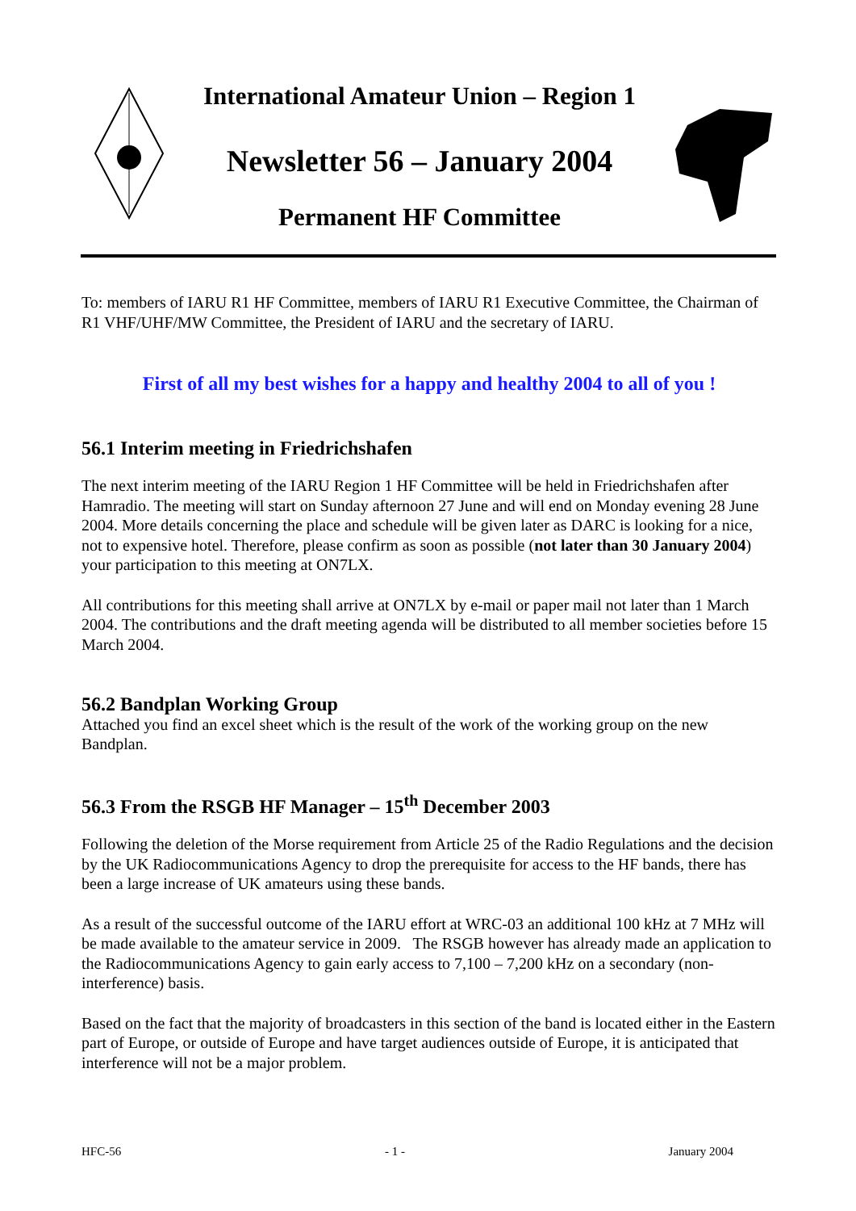International Amateur Union – Region 1
Newsletter 56 – January 2004
Permanent HF Committee
To: members of IARU R1 HF Committee, members of IARU R1 Executive Committee, the Chairman of R1 VHF/UHF/MW Committee, the President of IARU and the secretary of IARU.
First of all my best wishes for a happy and healthy 2004 to all of you !
56.1 Interim meeting in Friedrichshafen
The next interim meeting of the IARU Region 1 HF Committee will be held in Friedrichshafen after Hamradio. The meeting will start on Sunday afternoon 27 June and will end on Monday evening 28 June 2004. More details concerning the place and schedule will be given later as DARC is looking for a nice, not to expensive hotel. Therefore, please confirm as soon as possible (not later than 30 January 2004) your participation to this meeting at ON7LX.
All contributions for this meeting shall arrive at ON7LX by e-mail or paper mail not later than 1 March 2004. The contributions and the draft meeting agenda will be distributed to all member societies before 15 March 2004.
56.2 Bandplan Working Group
Attached you find an excel sheet which is the result of the work of the working group on the new Bandplan.
56.3 From the RSGB HF Manager – 15<sup>th</sup> December 2003
Following the deletion of the Morse requirement from Article 25 of the Radio Regulations and the decision by the UK Radiocommunications Agency to drop the prerequisite for access to the HF bands, there has been a large increase of UK amateurs using these bands.
As a result of the successful outcome of the IARU effort at WRC-03 an additional 100 kHz at 7 MHz will be made available to the amateur service in 2009. The RSGB however has already made an application to the Radiocommunications Agency to gain early access to 7,100 – 7,200 kHz on a secondary (non-interference) basis.
Based on the fact that the majority of broadcasters in this section of the band is located either in the Eastern part of Europe, or outside of Europe and have target audiences outside of Europe, it is anticipated that interference will not be a major problem.
HFC-56 - 1 - January 2004